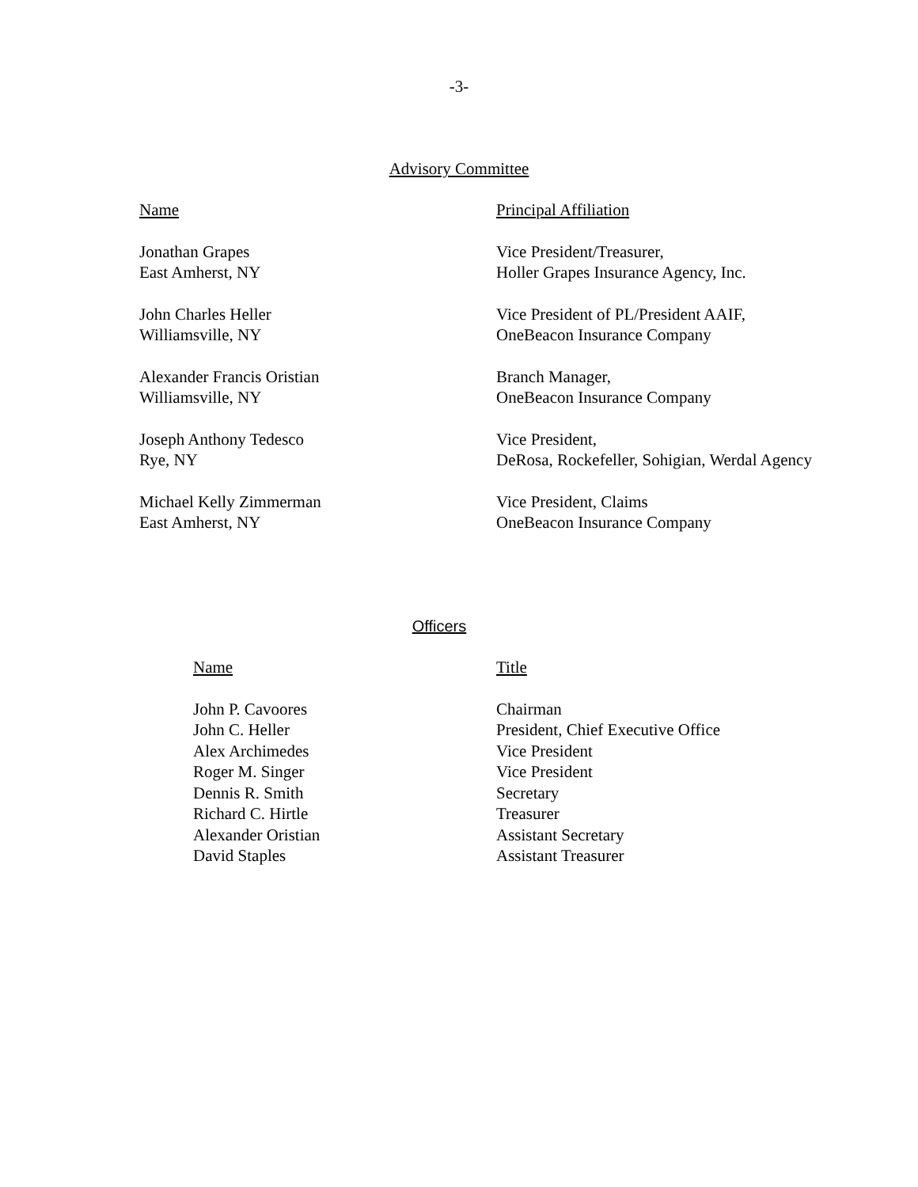-3-
Advisory Committee
| Name | Principal Affiliation |
| --- | --- |
| Jonathan Grapes East Amherst, NY | Vice President/Treasurer, Holler Grapes Insurance Agency, Inc. |
| John Charles Heller Williamsville, NY | Vice President of PL/President AAIF, OneBeacon Insurance Company |
| Alexander Francis Oristian Williamsville, NY | Branch Manager, OneBeacon Insurance Company |
| Joseph Anthony Tedesco Rye, NY | Vice President, DeRosa, Rockefeller, Sohigian, Werdal Agency |
| Michael Kelly Zimmerman East Amherst, NY | Vice President, Claims OneBeacon Insurance Company |
Officers
| Name | Title |
| --- | --- |
| John P. Cavoores | Chairman |
| John C. Heller | President, Chief Executive Office |
| Alex Archimedes | Vice President |
| Roger M. Singer | Vice President |
| Dennis R. Smith | Secretary |
| Richard C. Hirtle | Treasurer |
| Alexander Oristian | Assistant Secretary |
| David Staples | Assistant Treasurer |